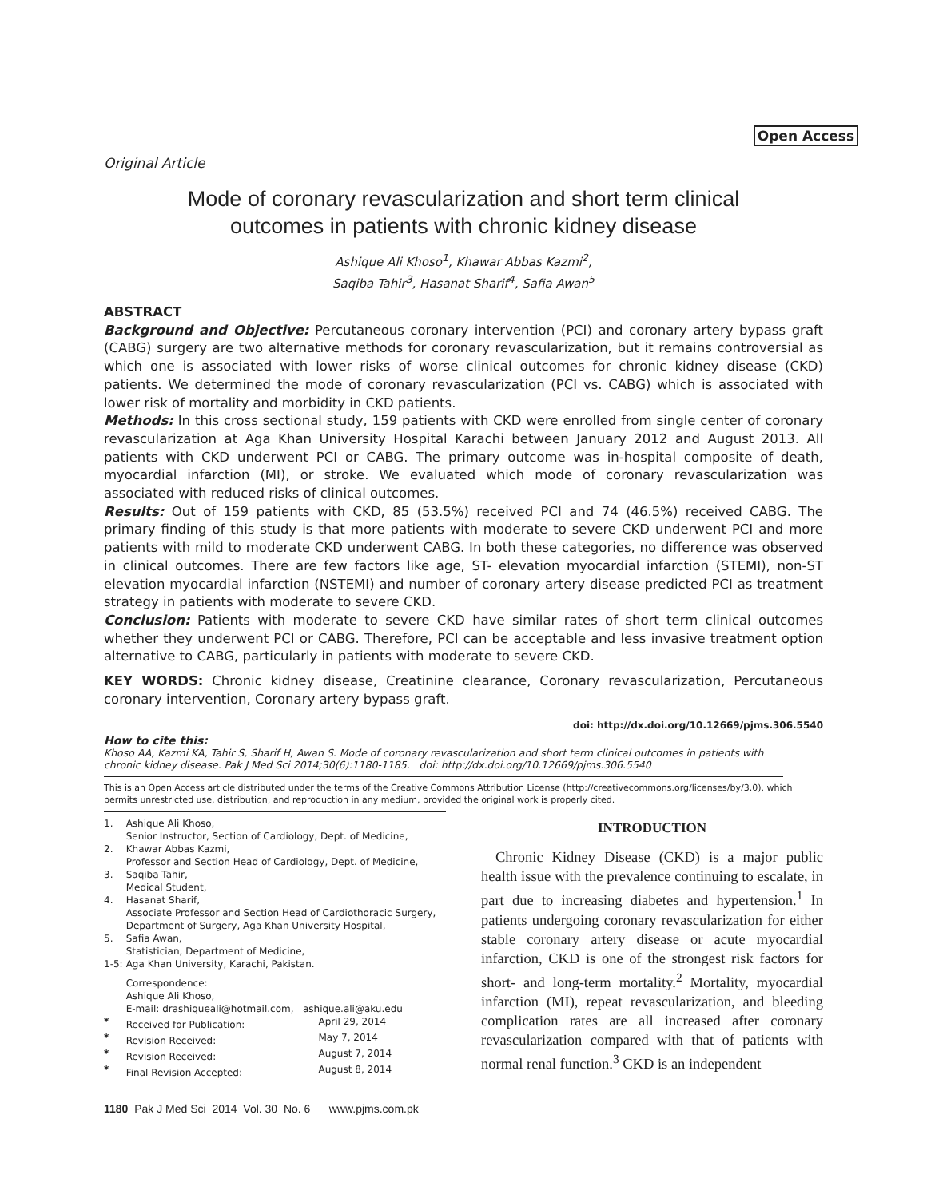Open Access
Original Article
Mode of coronary revascularization and short term clinical
outcomes in patients with chronic kidney disease
Ashique Ali Khoso<sup>1</sup>, Khawar Abbas Kazmi<sup>2</sup>,
Saqiba Tahir<sup>3</sup>, Hasanat Sharif<sup>4</sup>, Safia Awan<sup>5</sup>
ABSTRACT
Background and Objective: Percutaneous coronary intervention (PCI) and coronary artery bypass graft (CABG) surgery are two alternative methods for coronary revascularization, but it remains controversial as which one is associated with lower risks of worse clinical outcomes for chronic kidney disease (CKD) patients. We determined the mode of coronary revascularization (PCI vs. CABG) which is associated with lower risk of mortality and morbidity in CKD patients.
Methods: In this cross sectional study, 159 patients with CKD were enrolled from single center of coronary revascularization at Aga Khan University Hospital Karachi between January 2012 and August 2013. All patients with CKD underwent PCI or CABG. The primary outcome was in-hospital composite of death, myocardial infarction (MI), or stroke. We evaluated which mode of coronary revascularization was associated with reduced risks of clinical outcomes.
Results: Out of 159 patients with CKD, 85 (53.5%) received PCI and 74 (46.5%) received CABG. The primary finding of this study is that more patients with moderate to severe CKD underwent PCI and more patients with mild to moderate CKD underwent CABG. In both these categories, no difference was observed in clinical outcomes. There are few factors like age, ST- elevation myocardial infarction (STEMI), non-ST elevation myocardial infarction (NSTEMI) and number of coronary artery disease predicted PCI as treatment strategy in patients with moderate to severe CKD.
Conclusion: Patients with moderate to severe CKD have similar rates of short term clinical outcomes whether they underwent PCI or CABG. Therefore, PCI can be acceptable and less invasive treatment option alternative to CABG, particularly in patients with moderate to severe CKD.
KEY WORDS: Chronic kidney disease, Creatinine clearance, Coronary revascularization, Percutaneous coronary intervention, Coronary artery bypass graft.
doi: http://dx.doi.org/10.12669/pjms.306.5540
How to cite this:
Khoso AA, Kazmi KA, Tahir S, Sharif H, Awan S. Mode of coronary revascularization and short term clinical outcomes in patients with chronic kidney disease. Pak J Med Sci 2014;30(6):1180-1185. doi: http://dx.doi.org/10.12669/pjms.306.5540
This is an Open Access article distributed under the terms of the Creative Commons Attribution License (http://creativecommons.org/licenses/by/3.0), which permits unrestricted use, distribution, and reproduction in any medium, provided the original work is properly cited.
| 1. | Ashique Ali Khoso, Senior Instructor, Section of Cardiology, Dept. of Medicine, | |
| 2. | Khawar Abbas Kazmi, Professor and Section Head of Cardiology, Dept. of Medicine, | |
| 3. | Saqiba Tahir, Medical Student, | |
| 4. | Hasanat Sharif, Associate Professor and Section Head of Cardiothoracic Surgery, Department of Surgery, Aga Khan University Hospital, | |
| 5. | Safia Awan, Statistician, Department of Medicine, | |
| 1-5: | Aga Khan University, Karachi, Pakistan. | |
| | Correspondence: Ashique Ali Khoso, E-mail: drashiqueali@hotmail.com, ashique.ali@aku.edu | |
| * | Received for Publication: | April 29, 2014 |
| * | Revision Received: | May 7, 2014 |
| * | Revision Received: | August 7, 2014 |
| * | Final Revision Accepted: | August 8, 2014 |
INTRODUCTION
Chronic Kidney Disease (CKD) is a major public health issue with the prevalence continuing to escalate, in part due to increasing diabetes and hypertension.<sup>1</sup> In patients undergoing coronary revascularization for either stable coronary artery disease or acute myocardial infarction, CKD is one of the strongest risk factors for short- and long-term mortality.<sup>2</sup> Mortality, myocardial infarction (MI), repeat revascularization, and bleeding complication rates are all increased after coronary revascularization compared with that of patients with normal renal function.<sup>3</sup> CKD is an independent
1180 Pak J Med Sci 2014 Vol. 30 No. 6 www.pjms.com.pk